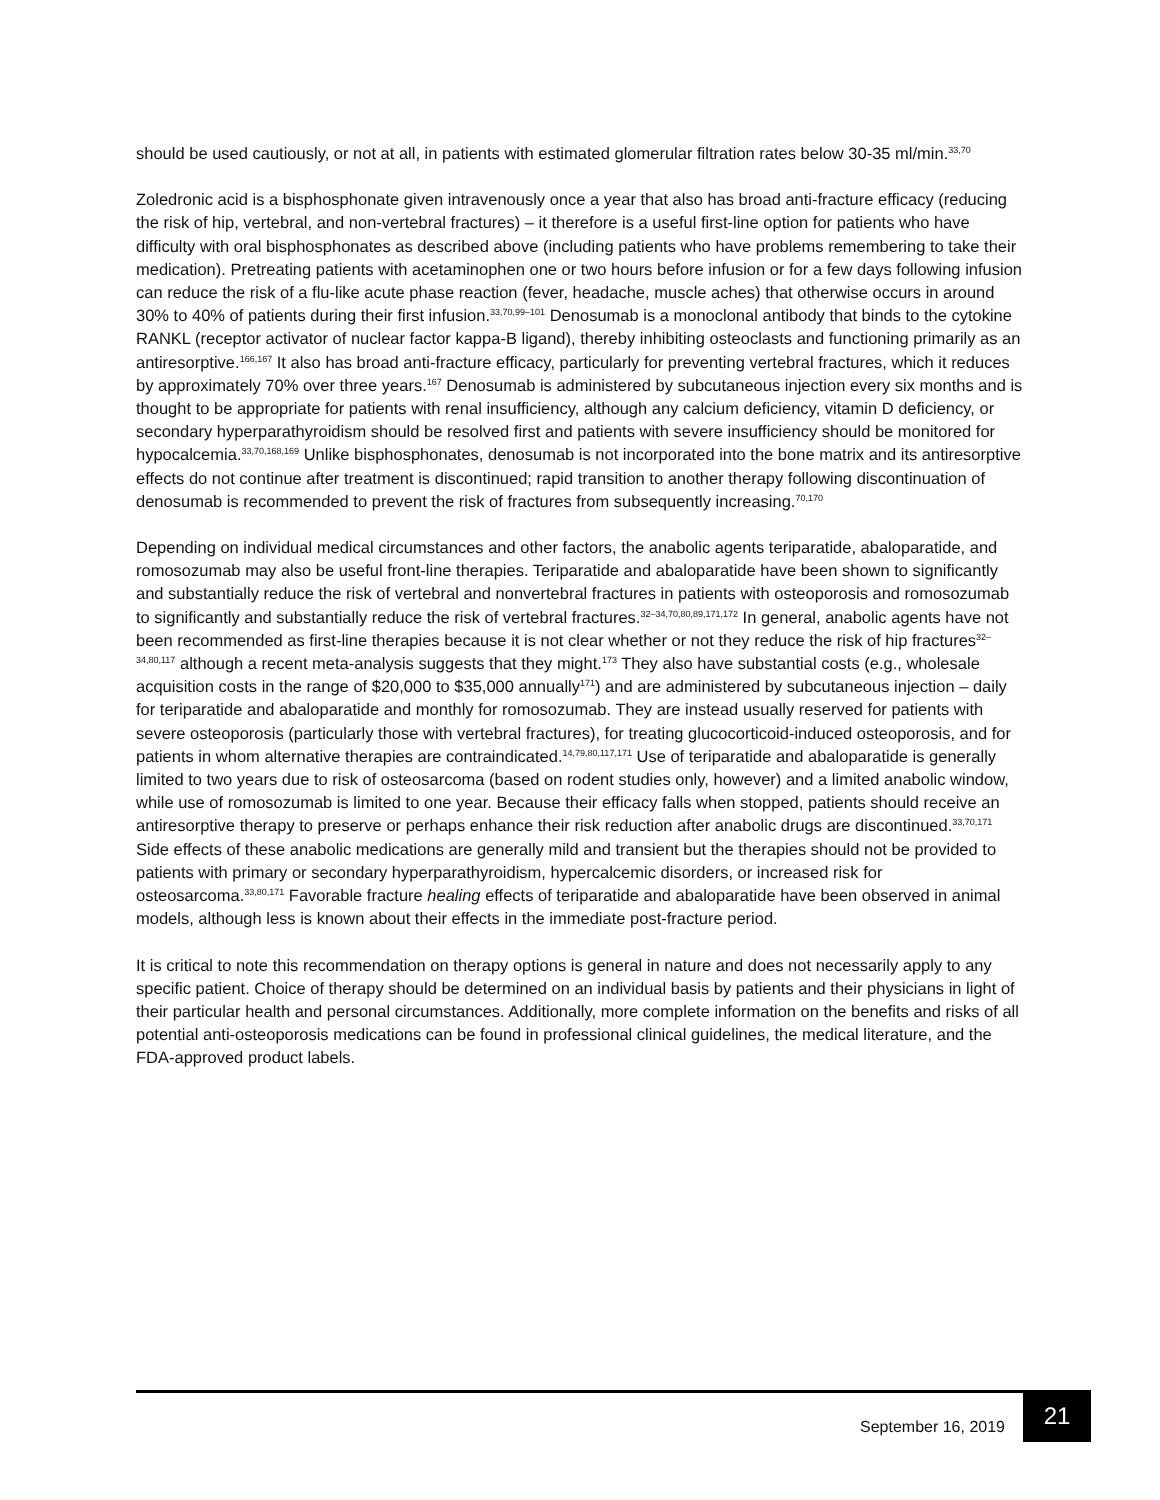should be used cautiously, or not at all, in patients with estimated glomerular filtration rates below 30-35 ml/min.<sup>33,70</sup>
Zoledronic acid is a bisphosphonate given intravenously once a year that also has broad anti-fracture efficacy (reducing the risk of hip, vertebral, and non-vertebral fractures) – it therefore is a useful first-line option for patients who have difficulty with oral bisphosphonates as described above (including patients who have problems remembering to take their medication). Pretreating patients with acetaminophen one or two hours before infusion or for a few days following infusion can reduce the risk of a flu-like acute phase reaction (fever, headache, muscle aches) that otherwise occurs in around 30% to 40% of patients during their first infusion.<sup>33,70,99–101</sup> Denosumab is a monoclonal antibody that binds to the cytokine RANKL (receptor activator of nuclear factor kappa-B ligand), thereby inhibiting osteoclasts and functioning primarily as an antiresorptive.<sup>166,167</sup> It also has broad anti-fracture efficacy, particularly for preventing vertebral fractures, which it reduces by approximately 70% over three years.<sup>167</sup> Denosumab is administered by subcutaneous injection every six months and is thought to be appropriate for patients with renal insufficiency, although any calcium deficiency, vitamin D deficiency, or secondary hyperparathyroidism should be resolved first and patients with severe insufficiency should be monitored for hypocalcemia.<sup>33,70,168,169</sup> Unlike bisphosphonates, denosumab is not incorporated into the bone matrix and its antiresorptive effects do not continue after treatment is discontinued; rapid transition to another therapy following discontinuation of denosumab is recommended to prevent the risk of fractures from subsequently increasing.<sup>70,170</sup>
Depending on individual medical circumstances and other factors, the anabolic agents teriparatide, abaloparatide, and romosozumab may also be useful front-line therapies. Teriparatide and abaloparatide have been shown to significantly and substantially reduce the risk of vertebral and nonvertebral fractures in patients with osteoporosis and romosozumab to significantly and substantially reduce the risk of vertebral fractures.<sup>32–34,70,80,89,171,172</sup> In general, anabolic agents have not been recommended as first-line therapies because it is not clear whether or not they reduce the risk of hip fractures<sup>32–34,80,117</sup> although a recent meta-analysis suggests that they might.<sup>173</sup> They also have substantial costs (e.g., wholesale acquisition costs in the range of $20,000 to $35,000 annually<sup>171</sup>) and are administered by subcutaneous injection – daily for teriparatide and abaloparatide and monthly for romosozumab. They are instead usually reserved for patients with severe osteoporosis (particularly those with vertebral fractures), for treating glucocorticoid-induced osteoporosis, and for patients in whom alternative therapies are contraindicated.<sup>14,79,80,117,171</sup> Use of teriparatide and abaloparatide is generally limited to two years due to risk of osteosarcoma (based on rodent studies only, however) and a limited anabolic window, while use of romosozumab is limited to one year. Because their efficacy falls when stopped, patients should receive an antiresorptive therapy to preserve or perhaps enhance their risk reduction after anabolic drugs are discontinued.<sup>33,70,171</sup> Side effects of these anabolic medications are generally mild and transient but the therapies should not be provided to patients with primary or secondary hyperparathyroidism, hypercalcemic disorders, or increased risk for osteosarcoma.<sup>33,80,171</sup> Favorable fracture healing effects of teriparatide and abaloparatide have been observed in animal models, although less is known about their effects in the immediate post-fracture period.
It is critical to note this recommendation on therapy options is general in nature and does not necessarily apply to any specific patient. Choice of therapy should be determined on an individual basis by patients and their physicians in light of their particular health and personal circumstances. Additionally, more complete information on the benefits and risks of all potential anti-osteoporosis medications can be found in professional clinical guidelines, the medical literature, and the FDA-approved product labels.
September 16, 2019 21